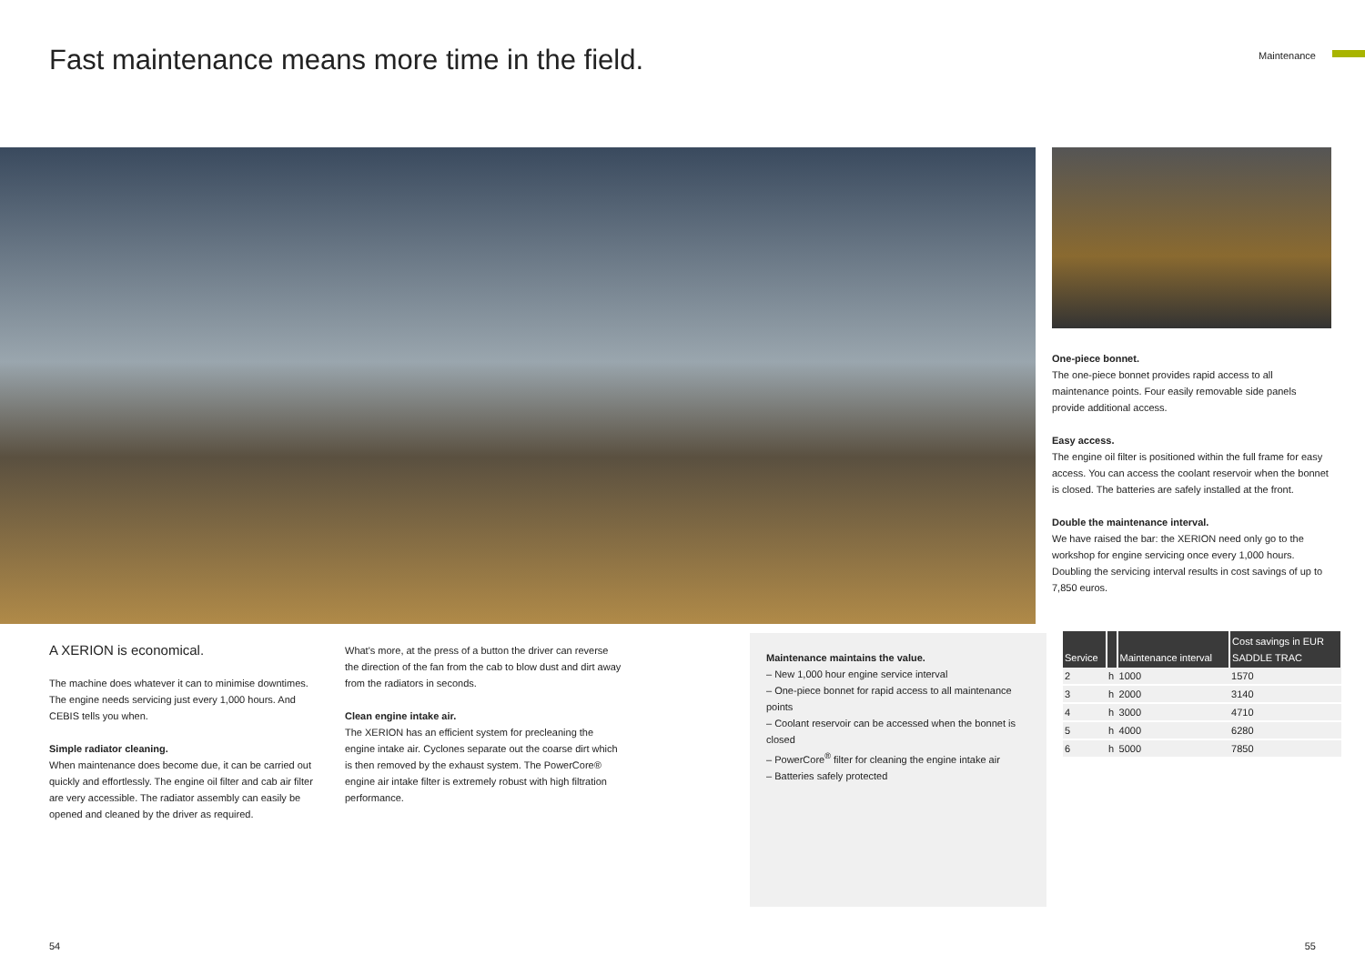Fast maintenance means more time in the field.
Maintenance
One-piece bonnet.
The one-piece bonnet provides rapid access to all maintenance points. Four easily removable side panels provide additional access.
Easy access.
The engine oil filter is positioned within the full frame for easy access. You can access the coolant reservoir when the bonnet is closed. The batteries are safely installed at the front.
Double the maintenance interval.
We have raised the bar: the XERION need only go to the workshop for engine servicing once every 1,000 hours. Doubling the servicing interval results in cost savings of up to 7,850 euros.
A XERION is economical.
The machine does whatever it can to minimise downtimes. The engine needs servicing just every 1,000 hours. And CEBIS tells you when.
Simple radiator cleaning.
When maintenance does become due, it can be carried out quickly and effortlessly. The engine oil filter and cab air filter are very accessible. The radiator assembly can easily be opened and cleaned by the driver as required.
What's more, at the press of a button the driver can reverse the direction of the fan from the cab to blow dust and dirt away from the radiators in seconds.
Clean engine intake air.
The XERION has an efficient system for precleaning the engine intake air. Cyclones separate out the coarse dirt which is then removed by the exhaust system. The PowerCore® engine air intake filter is extremely robust with high filtration performance.
Maintenance maintains the value.
– New 1,000 hour engine service interval
– One-piece bonnet for rapid access to all maintenance points
– Coolant reservoir can be accessed when the bonnet is closed
– PowerCore<sup>®</sup> filter for cleaning the engine intake air
– Batteries safely protected
| Service | | Maintenance interval | Cost savings in EUR SADDLE TRAC |
| --- | --- | --- | --- |
| 2 | h | 1000 | 1570 |
| 3 | h | 2000 | 3140 |
| 4 | h | 3000 | 4710 |
| 5 | h | 4000 | 6280 |
| 6 | h | 5000 | 7850 |
54 55